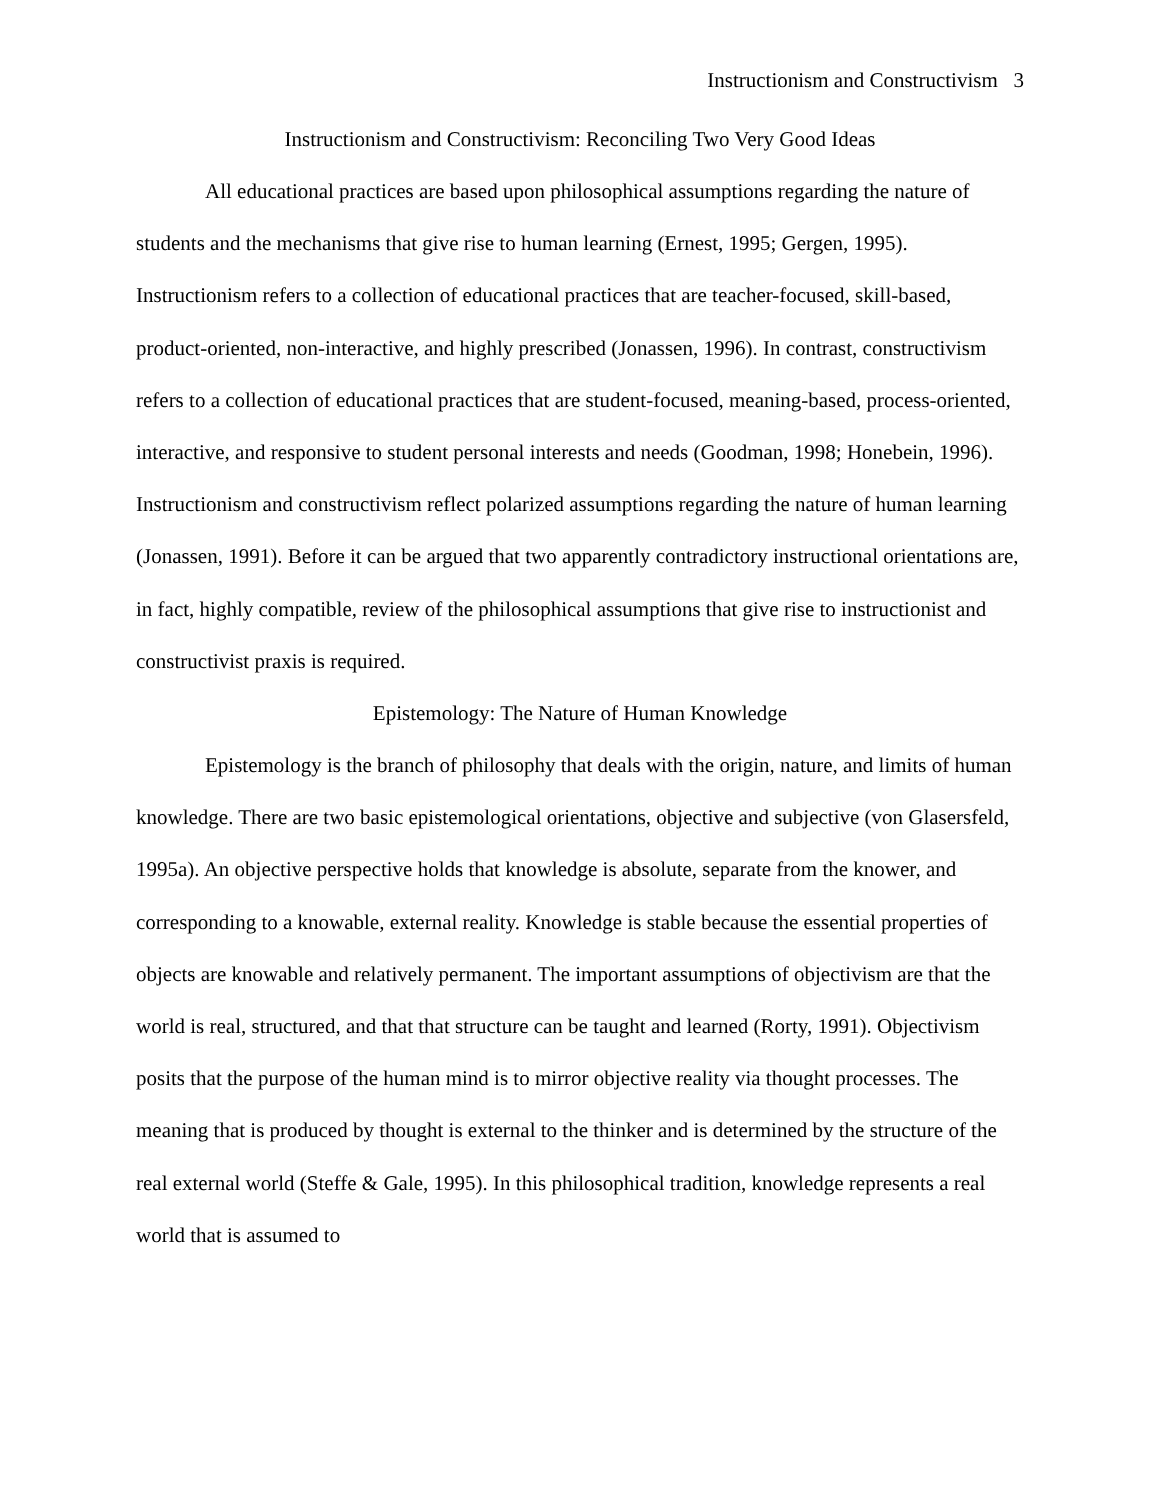Instructionism and Constructivism 3
Instructionism and Constructivism: Reconciling Two Very Good Ideas
All educational practices are based upon philosophical assumptions regarding the nature of students and the mechanisms that give rise to human learning (Ernest, 1995; Gergen, 1995). Instructionism refers to a collection of educational practices that are teacher-focused, skill-based, product-oriented, non-interactive, and highly prescribed (Jonassen, 1996). In contrast, constructivism refers to a collection of educational practices that are student-focused, meaning-based, process-oriented, interactive, and responsive to student personal interests and needs (Goodman, 1998; Honebein, 1996). Instructionism and constructivism reflect polarized assumptions regarding the nature of human learning (Jonassen, 1991). Before it can be argued that two apparently contradictory instructional orientations are, in fact, highly compatible, review of the philosophical assumptions that give rise to instructionist and constructivist praxis is required.
Epistemology: The Nature of Human Knowledge
Epistemology is the branch of philosophy that deals with the origin, nature, and limits of human knowledge. There are two basic epistemological orientations, objective and subjective (von Glasersfeld, 1995a). An objective perspective holds that knowledge is absolute, separate from the knower, and corresponding to a knowable, external reality. Knowledge is stable because the essential properties of objects are knowable and relatively permanent. The important assumptions of objectivism are that the world is real, structured, and that that structure can be taught and learned (Rorty, 1991). Objectivism posits that the purpose of the human mind is to mirror objective reality via thought processes. The meaning that is produced by thought is external to the thinker and is determined by the structure of the real external world (Steffe & Gale, 1995). In this philosophical tradition, knowledge represents a real world that is assumed to